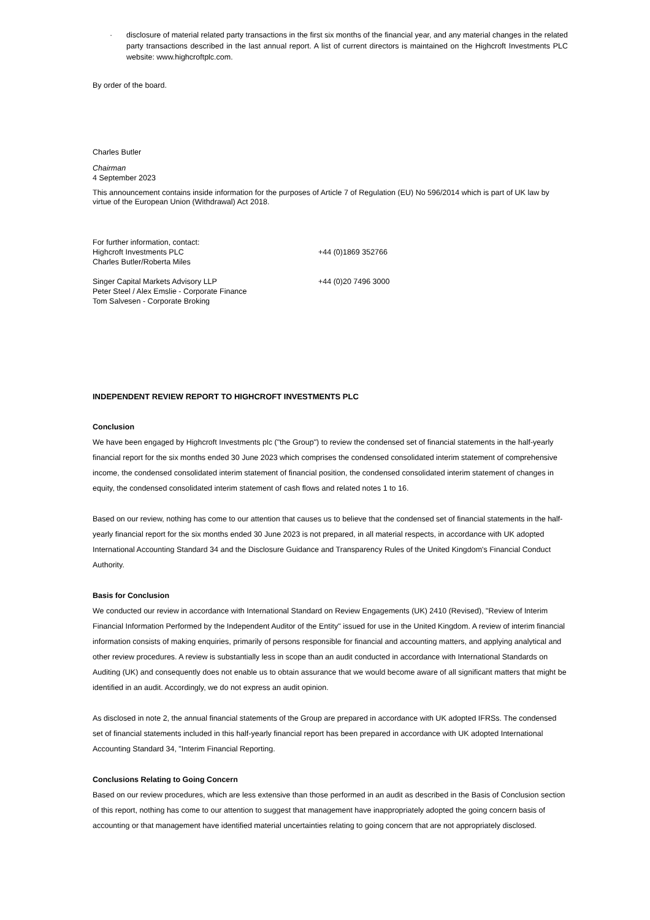· disclosure of material related party transactions in the first six months of the financial year, and any material changes in the related party transactions described in the last annual report. A list of current directors is maintained on the Highcroft Investments PLC website: www.highcroftplc.com.
By order of the board.
Charles Butler
Chairman
4 September 2023
This announcement contains inside information for the purposes of Article 7 of Regulation (EU) No 596/2014 which is part of UK law by virtue of the European Union (Withdrawal) Act 2018.
For further information, contact:
Highcroft Investments PLC +44 (0)1869 352766
Charles Butler/Roberta Miles
Singer Capital Markets Advisory LLP +44 (0)20 7496 3000
Peter Steel / Alex Emslie - Corporate Finance
Tom Salvesen - Corporate Broking
INDEPENDENT REVIEW REPORT TO HIGHCROFT INVESTMENTS PLC
Conclusion
We have been engaged by Highcroft Investments plc ("the Group") to review the condensed set of financial statements in the half-yearly financial report for the six months ended 30 June 2023 which comprises the condensed consolidated interim statement of comprehensive income, the condensed consolidated interim statement of financial position, the condensed consolidated interim statement of changes in equity, the condensed consolidated interim statement of cash flows and related notes 1 to 16.
Based on our review, nothing has come to our attention that causes us to believe that the condensed set of financial statements in the half-yearly financial report for the six months ended 30 June 2023 is not prepared, in all material respects, in accordance with UK adopted International Accounting Standard 34 and the Disclosure Guidance and Transparency Rules of the United Kingdom's Financial Conduct Authority.
Basis for Conclusion
We conducted our review in accordance with International Standard on Review Engagements (UK) 2410 (Revised), "Review of Interim Financial Information Performed by the Independent Auditor of the Entity" issued for use in the United Kingdom. A review of interim financial information consists of making enquiries, primarily of persons responsible for financial and accounting matters, and applying analytical and other review procedures. A review is substantially less in scope than an audit conducted in accordance with International Standards on Auditing (UK) and consequently does not enable us to obtain assurance that we would become aware of all significant matters that might be identified in an audit. Accordingly, we do not express an audit opinion.
As disclosed in note 2, the annual financial statements of the Group are prepared in accordance with UK adopted IFRSs. The condensed set of financial statements included in this half-yearly financial report has been prepared in accordance with UK adopted International Accounting Standard 34, "Interim Financial Reporting.
Conclusions Relating to Going Concern
Based on our review procedures, which are less extensive than those performed in an audit as described in the Basis of Conclusion section of this report, nothing has come to our attention to suggest that management have inappropriately adopted the going concern basis of accounting or that management have identified material uncertainties relating to going concern that are not appropriately disclosed.